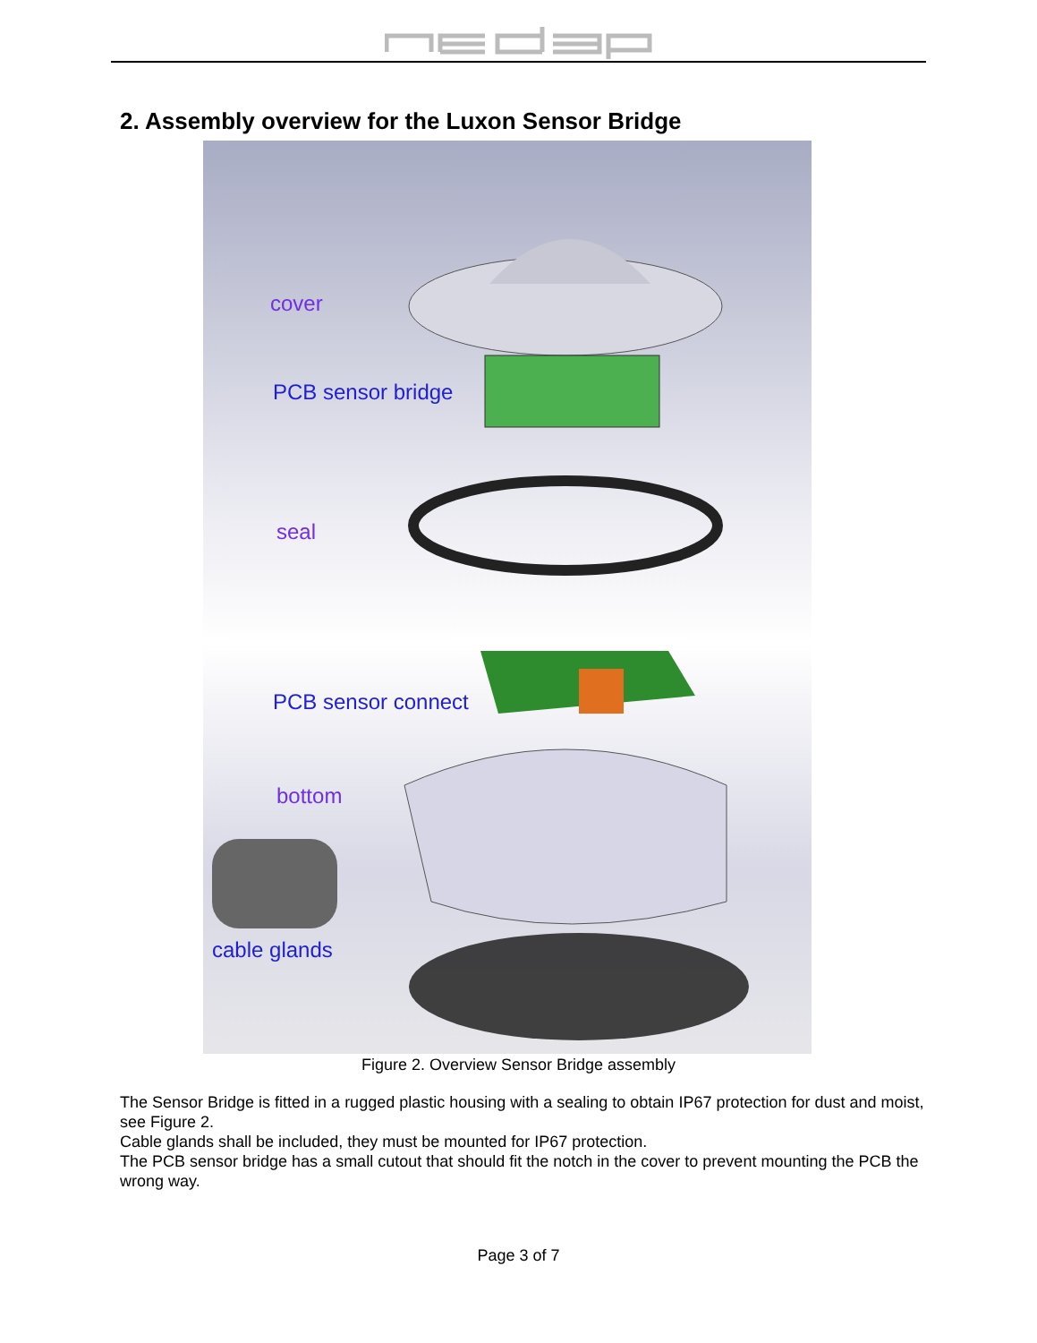2. Assembly overview for the Luxon Sensor Bridge
cover
PCB sensor bridge
seal
PCB sensor connect
bottom
cable glands
Figure 2. Overview Sensor Bridge assembly
The Sensor Bridge is fitted in a rugged plastic housing with a sealing to obtain IP67 protection for dust and moist, see Figure 2.
Cable glands shall be included, they must be mounted for IP67 protection.
The PCB sensor bridge has a small cutout that should fit the notch in the cover to prevent mounting the PCB the wrong way.
Page 3 of 7